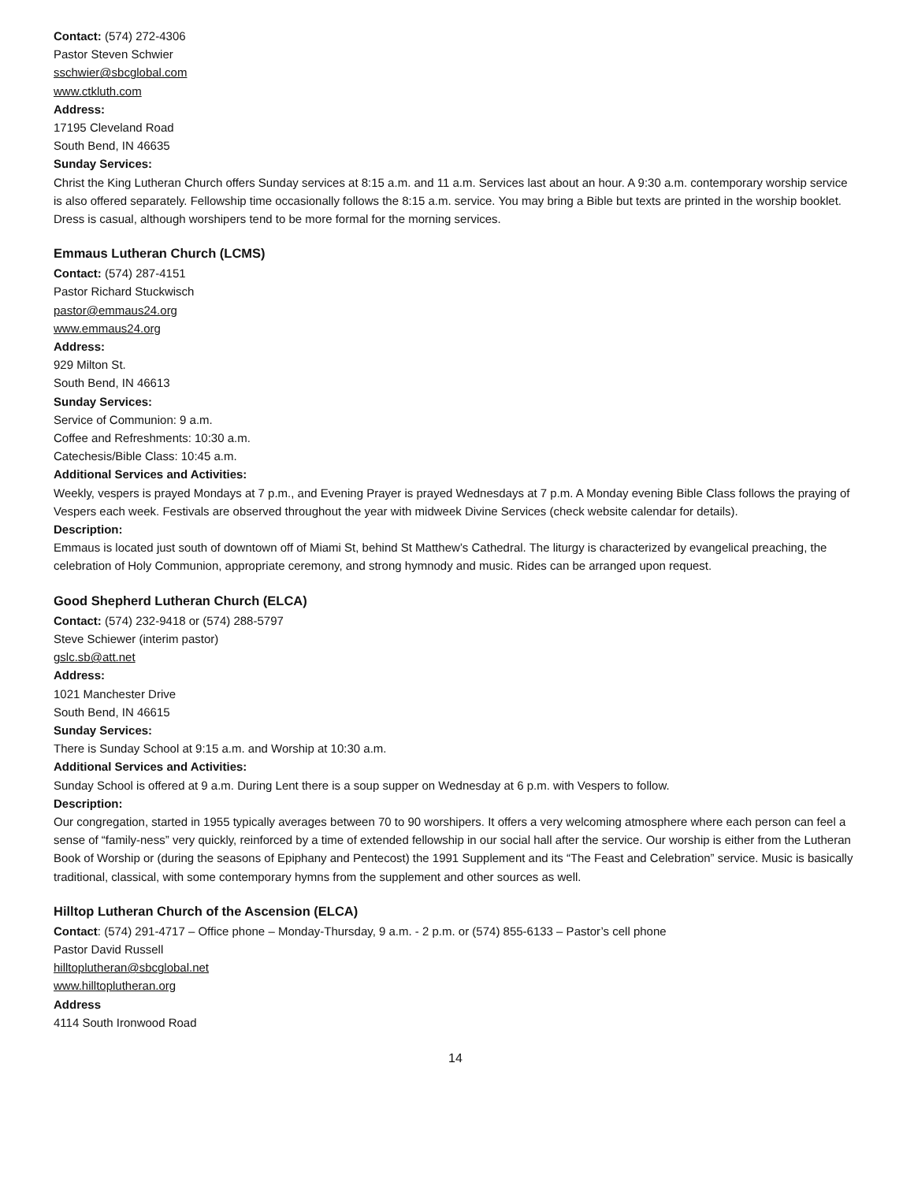Contact: (574) 272-4306
Pastor Steven Schwier
sschwier@sbcglobal.com
www.ctkluth.com
Address:
17195 Cleveland Road
South Bend, IN 46635
Sunday Services:
Christ the King Lutheran Church offers Sunday services at 8:15 a.m. and 11 a.m. Services last about an hour. A 9:30 a.m. contemporary worship service is also offered separately. Fellowship time occasionally follows the 8:15 a.m. service. You may bring a Bible but texts are printed in the worship booklet. Dress is casual, although worshipers tend to be more formal for the morning services.
Emmaus Lutheran Church (LCMS)
Contact: (574) 287-4151
Pastor Richard Stuckwisch
pastor@emmaus24.org
www.emmaus24.org
Address:
929 Milton St.
South Bend, IN 46613
Sunday Services:
Service of Communion: 9 a.m.
Coffee and Refreshments: 10:30 a.m.
Catechesis/Bible Class: 10:45 a.m.
Additional Services and Activities:
Weekly, vespers is prayed Mondays at 7 p.m., and Evening Prayer is prayed Wednesdays at 7 p.m. A Monday evening Bible Class follows the praying of Vespers each week. Festivals are observed throughout the year with midweek Divine Services (check website calendar for details).
Description:
Emmaus is located just south of downtown off of Miami St, behind St Matthew’s Cathedral. The liturgy is characterized by evangelical preaching, the celebration of Holy Communion, appropriate ceremony, and strong hymnody and music. Rides can be arranged upon request.
Good Shepherd Lutheran Church (ELCA)
Contact: (574) 232-9418 or (574) 288-5797
Steve Schiewer (interim pastor)
gslc.sb@att.net
Address:
1021 Manchester Drive
South Bend, IN 46615
Sunday Services:
There is Sunday School at 9:15 a.m. and Worship at 10:30 a.m.
Additional Services and Activities:
Sunday School is offered at 9 a.m. During Lent there is a soup supper on Wednesday at 6 p.m. with Vespers to follow.
Description:
Our congregation, started in 1955 typically averages between 70 to 90 worshipers. It offers a very welcoming atmosphere where each person can feel a sense of “family-ness” very quickly, reinforced by a time of extended fellowship in our social hall after the service. Our worship is either from the Lutheran Book of Worship or (during the seasons of Epiphany and Pentecost) the 1991 Supplement and its “The Feast and Celebration” service. Music is basically traditional, classical, with some contemporary hymns from the supplement and other sources as well.
Hilltop Lutheran Church of the Ascension (ELCA)
Contact: (574) 291-4717 – Office phone – Monday-Thursday, 9 a.m. - 2 p.m. or (574) 855-6133 – Pastor’s cell phone
Pastor David Russell
hilltoplutheran@sbcglobal.net
www.hilltoplutheran.org
Address
4114 South Ironwood Road
14